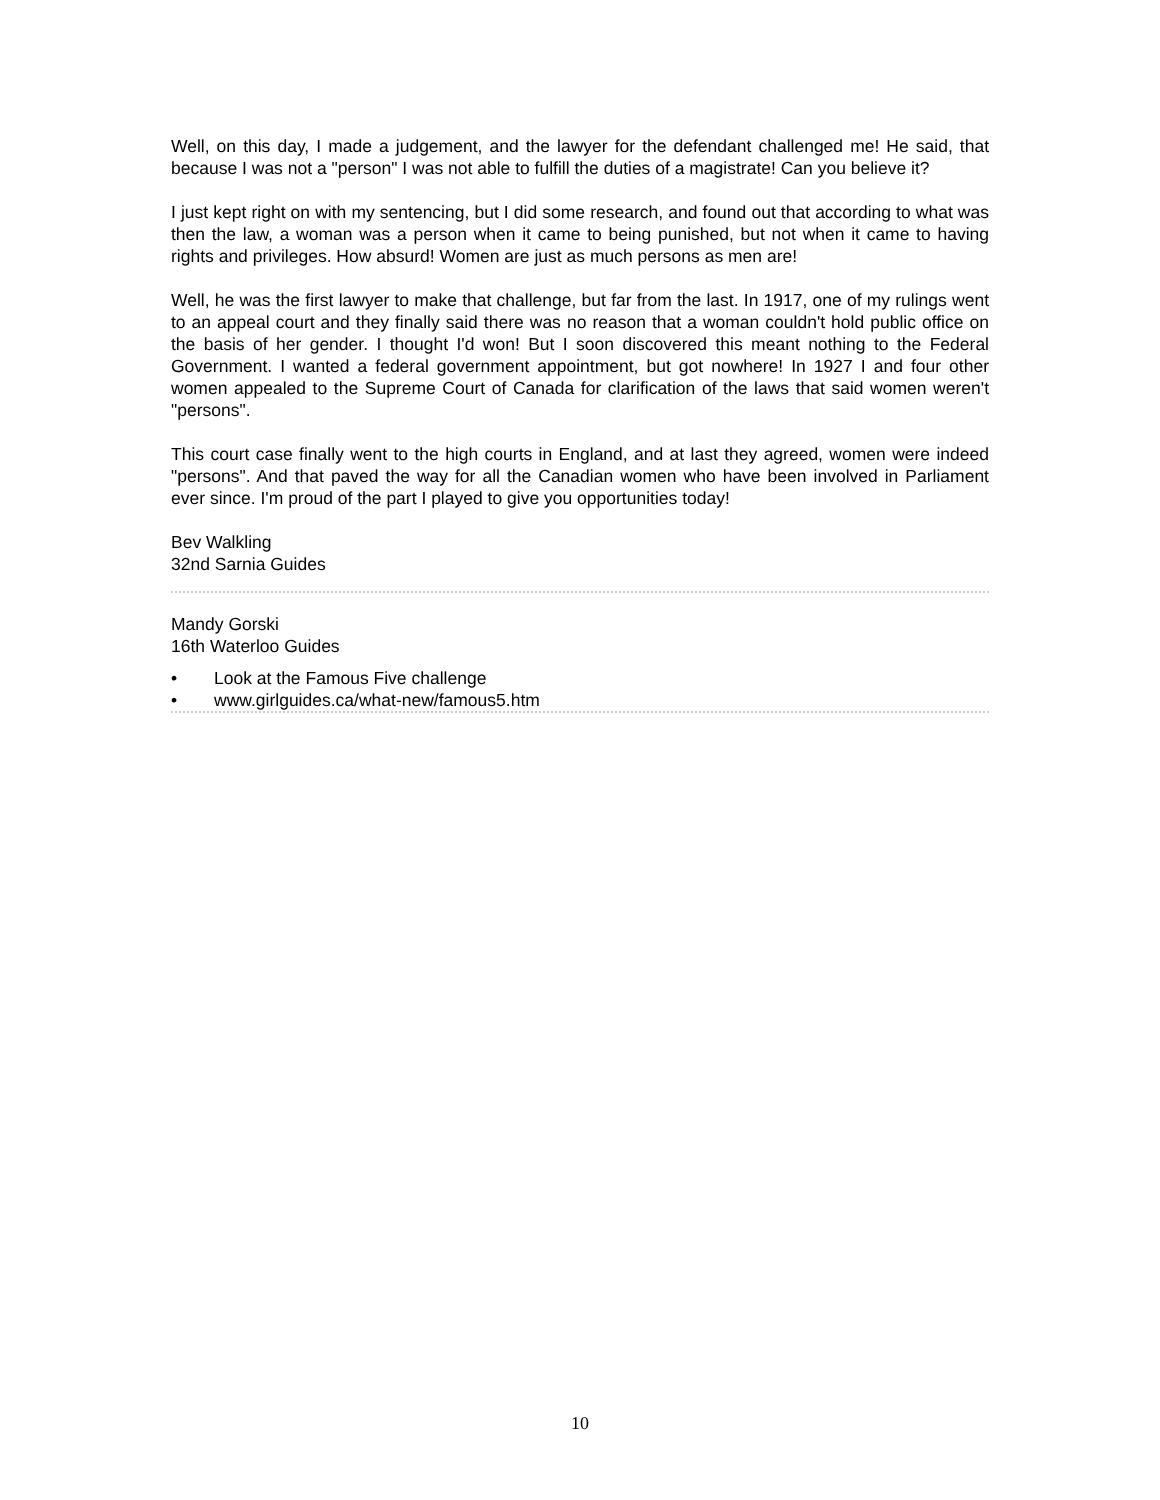Well, on this day, I made a judgement, and the lawyer for the defendant challenged me! He said, that because I was not a "person" I was not able to fulfill the duties of a magistrate! Can you believe it?
I just kept right on with my sentencing, but I did some research, and found out that according to what was then the law, a woman was a person when it came to being punished, but not when it came to having rights and privileges. How absurd! Women are just as much persons as men are!
Well, he was the first lawyer to make that challenge, but far from the last. In 1917, one of my rulings went to an appeal court and they finally said there was no reason that a woman couldn't hold public office on the basis of her gender. I thought I'd won! But I soon discovered this meant nothing to the Federal Government. I wanted a federal government appointment, but got nowhere! In 1927 I and four other women appealed to the Supreme Court of Canada for clarification of the laws that said women weren't "persons".
This court case finally went to the high courts in England, and at last they agreed, women were indeed "persons". And that paved the way for all the Canadian women who have been involved in Parliament ever since. I'm proud of the part I played to give you opportunities today!
Bev Walkling
32nd Sarnia Guides
Mandy Gorski
16th Waterloo Guides
• Look at the Famous Five challenge
• www.girlguides.ca/what-new/famous5.htm
10